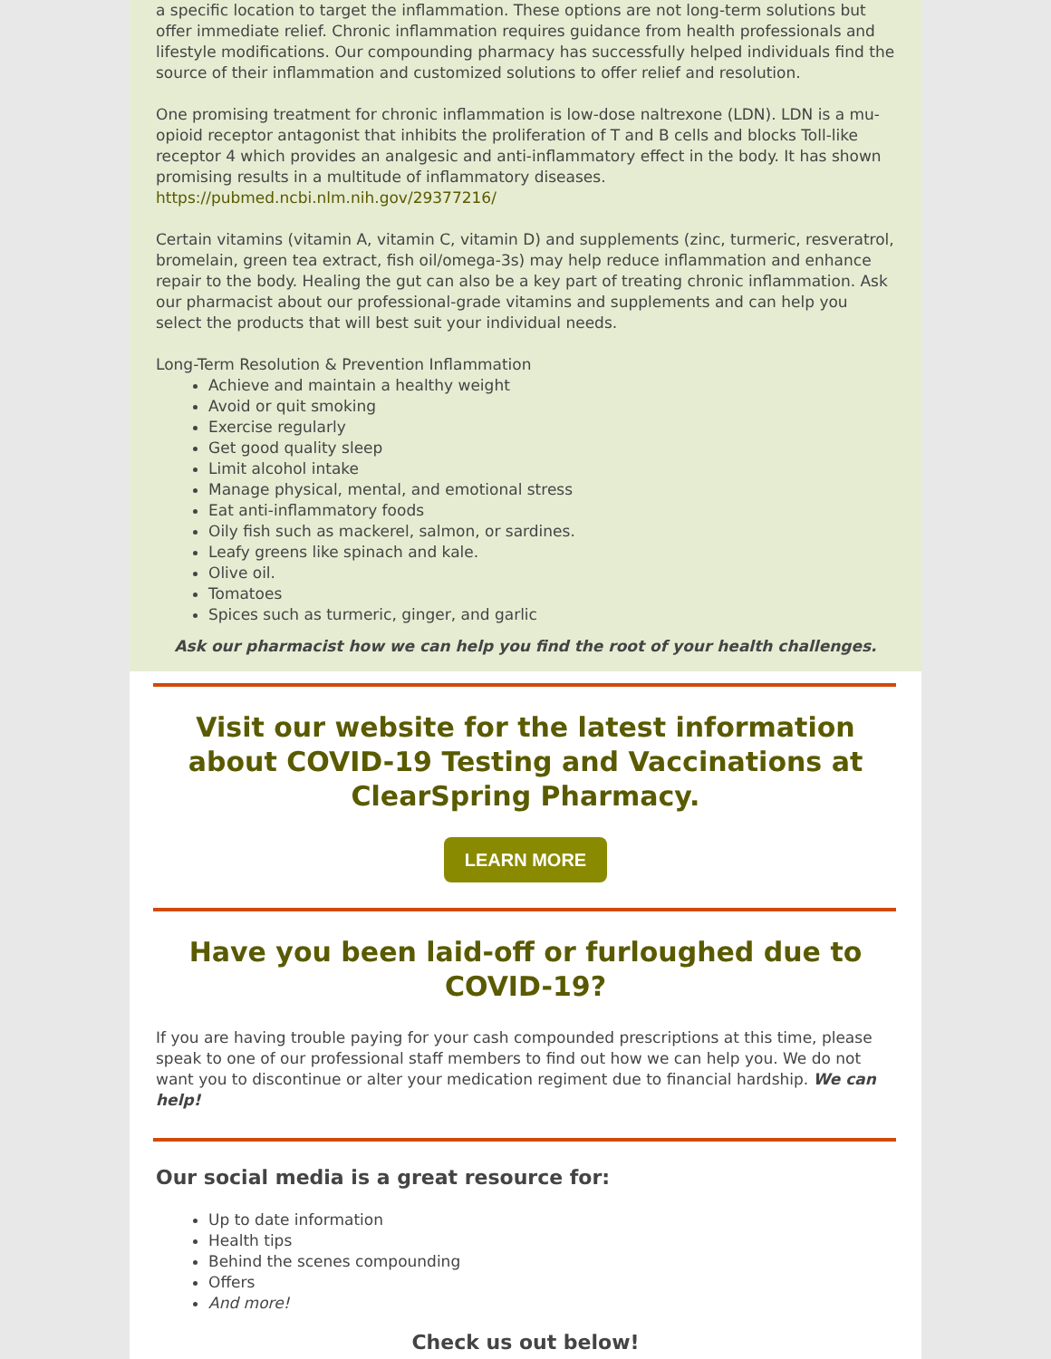a specific location to target the inflammation. These options are not long-term solutions but offer immediate relief. Chronic inflammation requires guidance from health professionals and lifestyle modifications. Our compounding pharmacy has successfully helped individuals find the source of their inflammation and customized solutions to offer relief and resolution.
One promising treatment for chronic inflammation is low-dose naltrexone (LDN). LDN is a mu-opioid receptor antagonist that inhibits the proliferation of T and B cells and blocks Toll-like receptor 4 which provides an analgesic and anti-inflammatory effect in the body. It has shown promising results in a multitude of inflammatory diseases.
https://pubmed.ncbi.nlm.nih.gov/29377216/
Certain vitamins (vitamin A, vitamin C, vitamin D) and supplements (zinc, turmeric, resveratrol, bromelain, green tea extract, fish oil/omega-3s) may help reduce inflammation and enhance repair to the body. Healing the gut can also be a key part of treating chronic inflammation. Ask our pharmacist about our professional-grade vitamins and supplements and can help you select the products that will best suit your individual needs.
Long-Term Resolution & Prevention Inflammation
Achieve and maintain a healthy weight
Avoid or quit smoking
Exercise regularly
Get good quality sleep
Limit alcohol intake
Manage physical, mental, and emotional stress
Eat anti-inflammatory foods
Oily fish such as mackerel, salmon, or sardines.
Leafy greens like spinach and kale.
Olive oil.
Tomatoes
Spices such as turmeric, ginger, and garlic
Ask our pharmacist how we can help you find the root of your health challenges.
Visit our website for the latest information about COVID-19 Testing and Vaccinations at ClearSpring Pharmacy.
LEARN MORE
Have you been laid-off or furloughed due to COVID-19?
If you are having trouble paying for your cash compounded prescriptions at this time, please speak to one of our professional staff members to find out how we can help you. We do not want you to discontinue or alter your medication regiment due to financial hardship. We can help!
Our social media is a great resource for:
Up to date information
Health tips
Behind the scenes compounding
Offers
And more!
Check us out below!